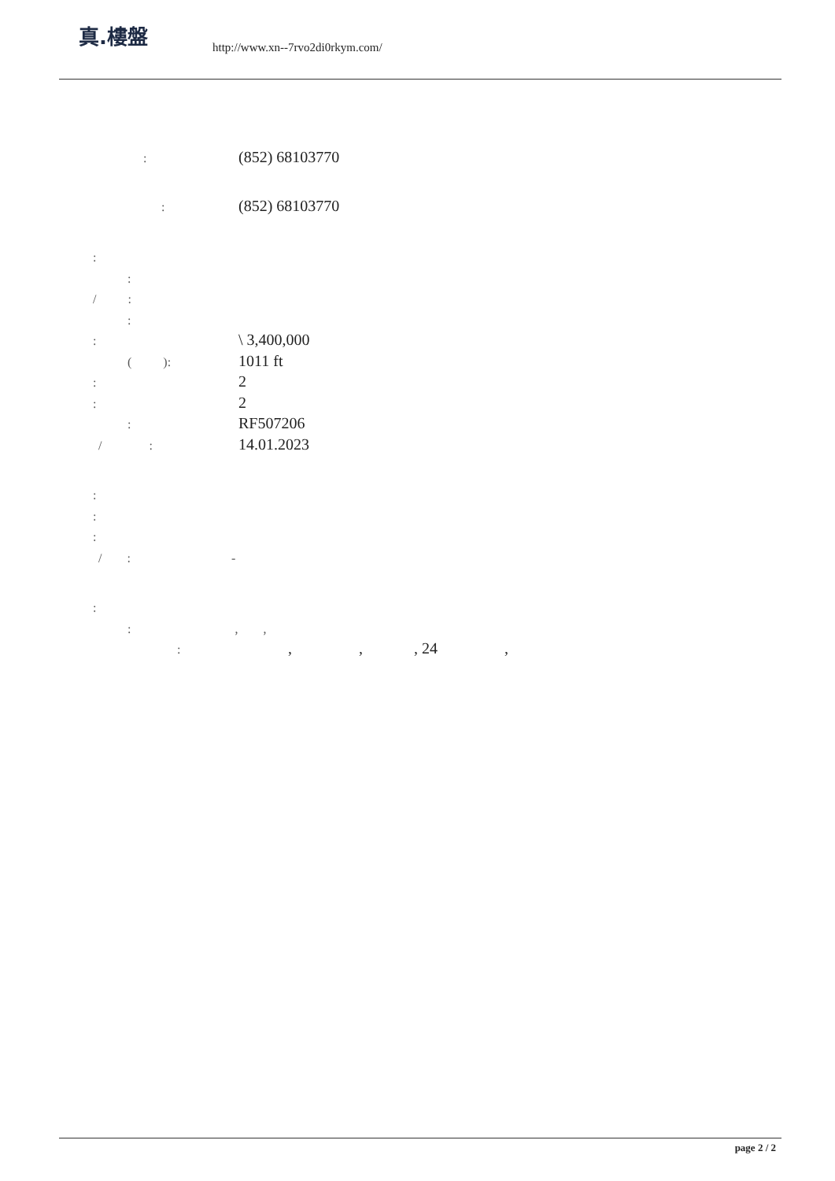真.樓盤
http://www.xn--7rvo2di0rkym.com/
:
(852) 68103770
:
(852) 68103770
:
:
/ :
:
:
\ 3,400,000
( ):
1011 ft
:
2
:
2
:
RF507206
/ :
14.01.2023
:
:
:
/ : -
:
: , ,
:
, , , 24 ,
page 2 / 2